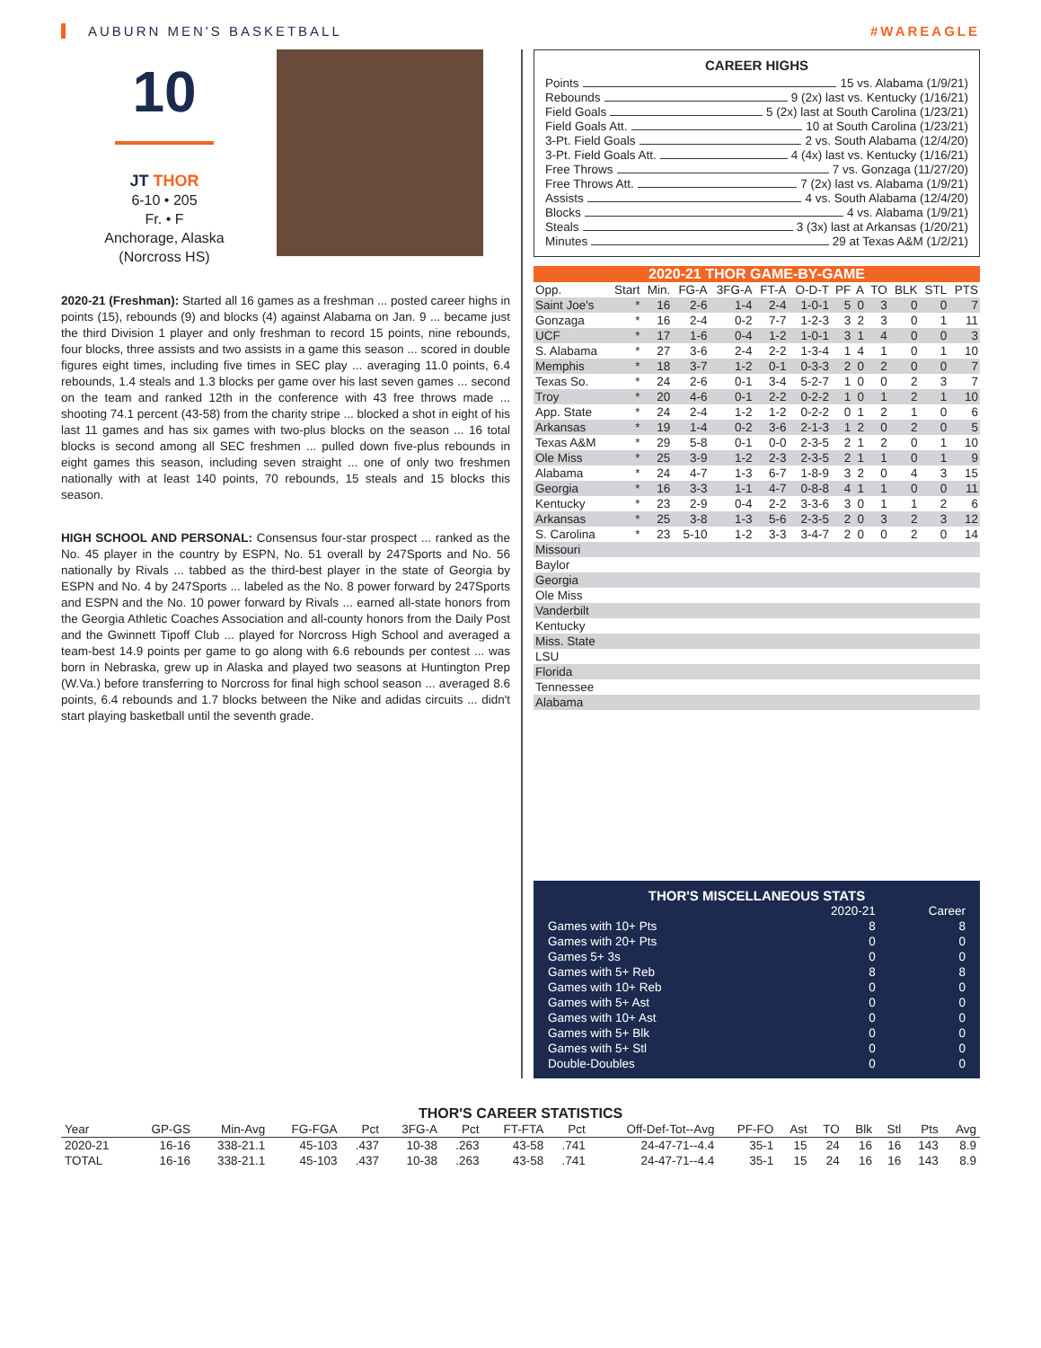AUBURN MEN'S BASKETBALL #WAREAGLE
10
JT THOR
6-10 • 205
Fr. • F
Anchorage, Alaska
(Norcross HS)
2020-21 (Freshman): Started all 16 games as a freshman ... posted career highs in points (15), rebounds (9) and blocks (4) against Alabama on Jan. 9 ... became just the third Division 1 player and only freshman to record 15 points, nine rebounds, four blocks, three assists and two assists in a game this season ... scored in double figures eight times, including five times in SEC play ... averaging 11.0 points, 6.4 rebounds, 1.4 steals and 1.3 blocks per game over his last seven games ... second on the team and ranked 12th in the conference with 43 free throws made ... shooting 74.1 percent (43-58) from the charity stripe ... blocked a shot in eight of his last 11 games and has six games with two-plus blocks on the season ... 16 total blocks is second among all SEC freshmen ... pulled down five-plus rebounds in eight games this season, including seven straight ... one of only two freshmen nationally with at least 140 points, 70 rebounds, 15 steals and 15 blocks this season.
HIGH SCHOOL AND PERSONAL: Consensus four-star prospect ... ranked as the No. 45 player in the country by ESPN, No. 51 overall by 247Sports and No. 56 nationally by Rivals ... tabbed as the third-best player in the state of Georgia by ESPN and No. 4 by 247Sports ... labeled as the No. 8 power forward by 247Sports and ESPN and the No. 10 power forward by Rivals ... earned all-state honors from the Georgia Athletic Coaches Association and all-county honors from the Daily Post and the Gwinnett Tipoff Club ... played for Norcross High School and averaged a team-best 14.9 points per game to go along with 6.6 rebounds per contest ... was born in Nebraska, grew up in Alaska and played two seasons at Huntington Prep (W.Va.) before transferring to Norcross for final high school season ... averaged 8.6 points, 6.4 rebounds and 1.7 blocks between the Nike and adidas circuits ... didn't start playing basketball until the seventh grade.
CAREER HIGHS
Points 15 vs. Alabama (1/9/21)
Rebounds 9 (2x) last vs. Kentucky (1/16/21)
Field Goals 5 (2x) last at South Carolina (1/23/21)
Field Goals Att. 10 at South Carolina (1/23/21)
3-Pt. Field Goals 2 vs. South Alabama (12/4/20)
3-Pt. Field Goals Att. 4 (4x) last vs. Kentucky (1/16/21)
Free Throws 7 vs. Gonzaga (11/27/20)
Free Throws Att. 7 (2x) last vs. Alabama (1/9/21)
Assists 4 vs. South Alabama (12/4/20)
Blocks 4 vs. Alabama (1/9/21)
Steals 3 (3x) last at Arkansas (1/20/21)
Minutes 29 at Texas A&M (1/2/21)
2020-21 THOR GAME-BY-GAME
| Opp. | Start | Min. | FG-A | 3FG-A | FT-A | O-D-T | PF | A | TO | BLK | STL | PTS |
| --- | --- | --- | --- | --- | --- | --- | --- | --- | --- | --- | --- | --- |
| Saint Joe's | * | 16 | 2-6 | 1-4 | 2-4 | 1-0-1 | 5 | 0 | 3 | 0 | 0 | 7 |
| Gonzaga | * | 16 | 2-4 | 0-2 | 7-7 | 1-2-3 | 3 | 2 | 3 | 0 | 1 | 11 |
| UCF | * | 17 | 1-6 | 0-4 | 1-2 | 1-0-1 | 3 | 1 | 4 | 0 | 0 | 3 |
| S. Alabama | * | 27 | 3-6 | 2-4 | 2-2 | 1-3-4 | 1 | 4 | 1 | 0 | 1 | 10 |
| Memphis | * | 18 | 3-7 | 1-2 | 0-1 | 0-3-3 | 2 | 0 | 2 | 0 | 0 | 7 |
| Texas So. | * | 24 | 2-6 | 0-1 | 3-4 | 5-2-7 | 1 | 0 | 0 | 2 | 3 | 7 |
| Troy | * | 20 | 4-6 | 0-1 | 2-2 | 0-2-2 | 1 | 0 | 1 | 2 | 1 | 10 |
| App. State | * | 24 | 2-4 | 1-2 | 1-2 | 0-2-2 | 0 | 1 | 2 | 1 | 0 | 6 |
| Arkansas | * | 19 | 1-4 | 0-2 | 3-6 | 2-1-3 | 1 | 2 | 0 | 2 | 0 | 5 |
| Texas A&M | * | 29 | 5-8 | 0-1 | 0-0 | 2-3-5 | 2 | 1 | 2 | 0 | 1 | 10 |
| Ole Miss | * | 25 | 3-9 | 1-2 | 2-3 | 2-3-5 | 2 | 1 | 1 | 0 | 1 | 9 |
| Alabama | * | 24 | 4-7 | 1-3 | 6-7 | 1-8-9 | 3 | 2 | 0 | 4 | 3 | 15 |
| Georgia | * | 16 | 3-3 | 1-1 | 4-7 | 0-8-8 | 4 | 1 | 1 | 0 | 0 | 11 |
| Kentucky | * | 23 | 2-9 | 0-4 | 2-2 | 3-3-6 | 3 | 0 | 1 | 1 | 2 | 6 |
| Arkansas | * | 25 | 3-8 | 1-3 | 5-6 | 2-3-5 | 2 | 0 | 3 | 2 | 3 | 12 |
| S. Carolina | * | 23 | 5-10 | 1-2 | 3-3 | 3-4-7 | 2 | 0 | 0 | 2 | 0 | 14 |
| Missouri | | | | | | | | | | | | |
| Baylor | | | | | | | | | | | | |
| Georgia | | | | | | | | | | | | |
| Ole Miss | | | | | | | | | | | | |
| Vanderbilt | | | | | | | | | | | | |
| Kentucky | | | | | | | | | | | | |
| Miss. State | | | | | | | | | | | | |
| LSU | | | | | | | | | | | | |
| Florida | | | | | | | | | | | | |
| Tennessee | | | | | | | | | | | | |
| Alabama | | | | | | | | | | | | |
THOR'S MISCELLANEOUS STATS
| | 2020-21 | Career |
| --- | --- | --- |
| Games with 10+ Pts | 8 | 8 |
| Games with 20+ Pts | 0 | 0 |
| Games 5+ 3s | 0 | 0 |
| Games with 5+ Reb | 8 | 8 |
| Games with 10+ Reb | 0 | 0 |
| Games with 5+ Ast | 0 | 0 |
| Games with 10+ Ast | 0 | 0 |
| Games with 5+ Blk | 0 | 0 |
| Games with 5+ Stl | 0 | 0 |
| Double-Doubles | 0 | 0 |
THOR'S CAREER STATISTICS
| Year | GP-GS | Min-Avg | FG-FGA | Pct | 3FG-A | Pct | FT-FTA | Pct | Off-Def-Tot--Avg | PF-FO | Ast | TO | Blk | Stl | Pts | Avg |
| --- | --- | --- | --- | --- | --- | --- | --- | --- | --- | --- | --- | --- | --- | --- | --- | --- |
| 2020-21 | 16-16 | 338-21.1 | 45-103 | .437 | 10-38 | .263 | 43-58 | .741 | 24-47-71--4.4 | 35-1 | 15 | 24 | 16 | 16 | 143 | 8.9 |
| TOTAL | 16-16 | 338-21.1 | 45-103 | .437 | 10-38 | .263 | 43-58 | .741 | 24-47-71--4.4 | 35-1 | 15 | 24 | 16 | 16 | 143 | 8.9 |